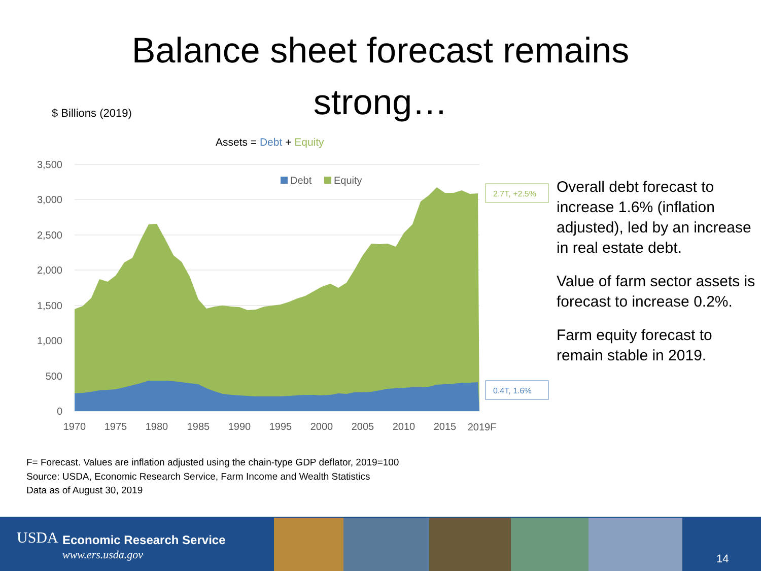Balance sheet forecast remains
strong…
$ Billions (2019)
Assets = Debt + Equity
3,500
3,000
2,500
2,000
1,500
1,000
500
0
Debt
Equity
1970
1975
1980
1985
1990
1995
2000
2005
2010
2015
2019F
2.7T, +2.5%
0.4T, 1.6%
Overall debt forecast to increase 1.6% (inflation adjusted), led by an increase in real estate debt.
Value of farm sector assets is forecast to increase 0.2%.
Farm equity forecast to remain stable in 2019.
F= Forecast. Values are inflation adjusted using the chain-type GDP deflator, 2019=100
Source: USDA, Economic Research Service, Farm Income and Wealth Statistics
Data as of August 30, 2019
USDA Economic Research Service
www.ers.usda.gov 14